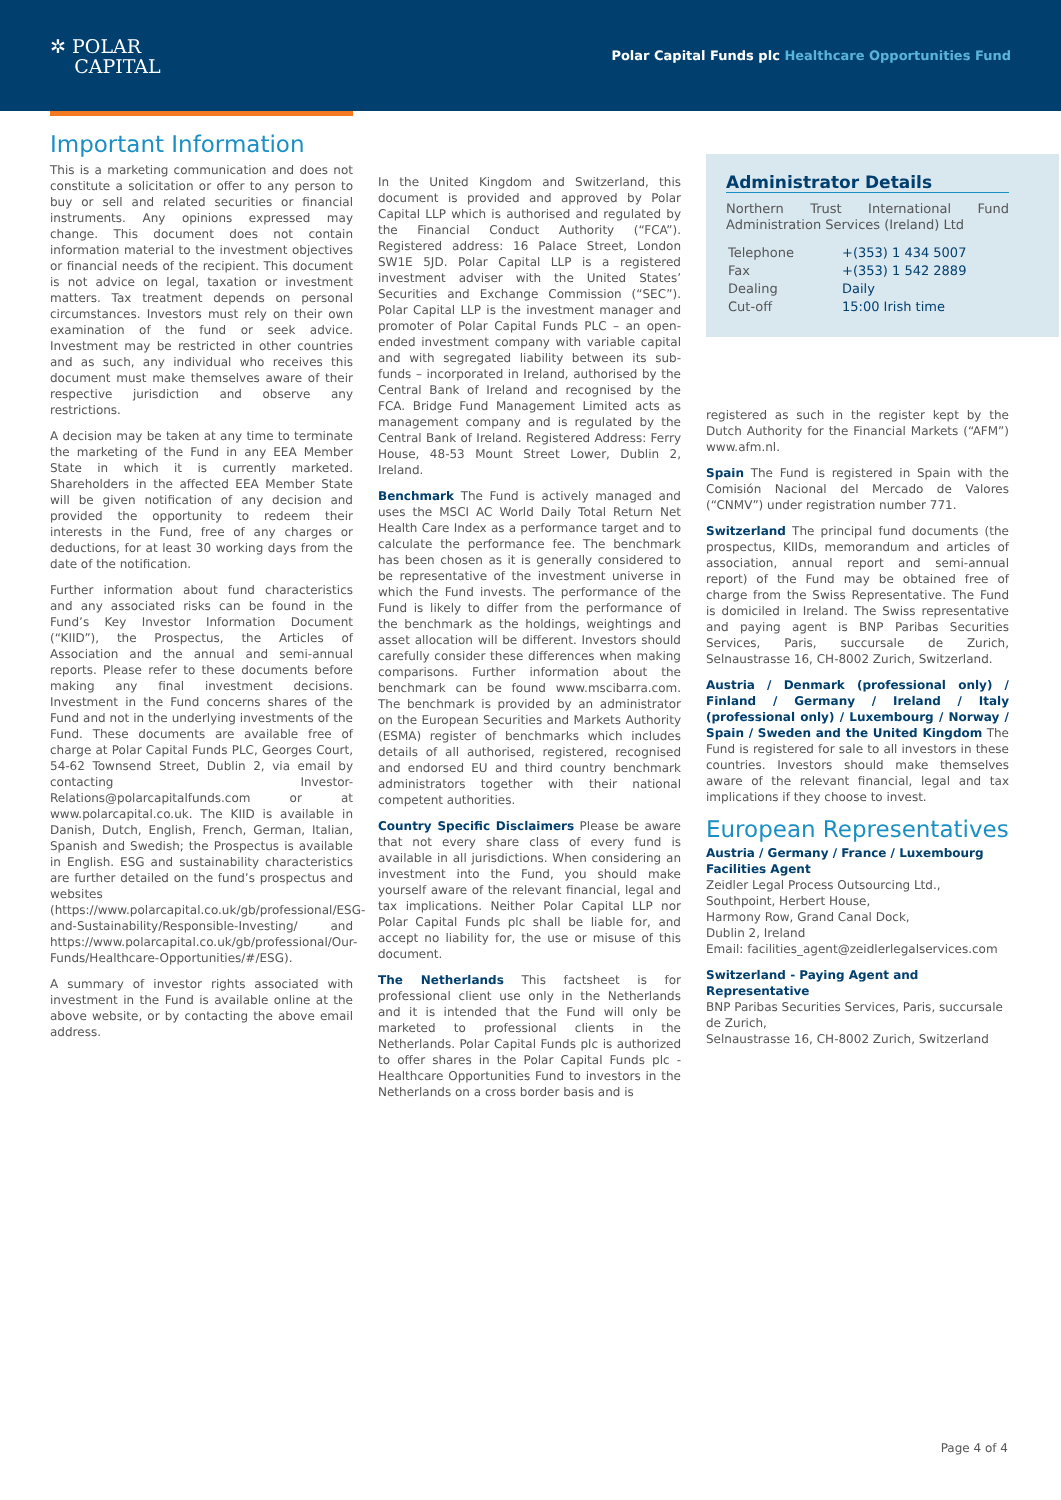✲ POLAR
CAPITAL
Polar Capital Funds plc Healthcare Opportunities Fund
Important Information
This is a marketing communication and does not constitute a solicitation or offer to any person to buy or sell and related securities or financial instruments. Any opinions expressed may change. This document does not contain information material to the investment objectives or financial needs of the recipient. This document is not advice on legal, taxation or investment matters. Tax treatment depends on personal circumstances. Investors must rely on their own examination of the fund or seek advice. Investment may be restricted in other countries and as such, any individual who receives this document must make themselves aware of their respective jurisdiction and observe any restrictions.
A decision may be taken at any time to terminate the marketing of the Fund in any EEA Member State in which it is currently marketed. Shareholders in the affected EEA Member State will be given notification of any decision and provided the opportunity to redeem their interests in the Fund, free of any charges or deductions, for at least 30 working days from the date of the notification.
Further information about fund characteristics and any associated risks can be found in the Fund’s Key Investor Information Document (“KIID”), the Prospectus, the Articles of Association and the annual and semi-annual reports. Please refer to these documents before making any final investment decisions. Investment in the Fund concerns shares of the Fund and not in the underlying investments of the Fund. These documents are available free of charge at Polar Capital Funds PLC, Georges Court, 54-62 Townsend Street, Dublin 2, via email by contacting Investor-Relations@polarcapitalfunds.com or at www.polarcapital.co.uk. The KIID is available in Danish, Dutch, English, French, German, Italian, Spanish and Swedish; the Prospectus is available in English. ESG and sustainability characteristics are further detailed on the fund’s prospectus and websites (https://www.polarcapital.co.uk/gb/professional/ESG-and-Sustainability/Responsible-Investing/ and https://www.polarcapital.co.uk/gb/professional/Our-Funds/Healthcare-Opportunities/#/ESG).
A summary of investor rights associated with investment in the Fund is available online at the above website, or by contacting the above email address.
In the United Kingdom and Switzerland, this document is provided and approved by Polar Capital LLP which is authorised and regulated by the Financial Conduct Authority (“FCA”). Registered address: 16 Palace Street, London SW1E 5JD. Polar Capital LLP is a registered investment adviser with the United States’ Securities and Exchange Commission (“SEC”). Polar Capital LLP is the investment manager and promoter of Polar Capital Funds PLC – an open-ended investment company with variable capital and with segregated liability between its sub-funds – incorporated in Ireland, authorised by the Central Bank of Ireland and recognised by the FCA. Bridge Fund Management Limited acts as management company and is regulated by the Central Bank of Ireland. Registered Address: Ferry House, 48-53 Mount Street Lower, Dublin 2, Ireland.
Benchmark The Fund is actively managed and uses the MSCI AC World Daily Total Return Net Health Care Index as a performance target and to calculate the performance fee. The benchmark has been chosen as it is generally considered to be representative of the investment universe in which the Fund invests. The performance of the Fund is likely to differ from the performance of the benchmark as the holdings, weightings and asset allocation will be different. Investors should carefully consider these differences when making comparisons. Further information about the benchmark can be found www.mscibarra.com. The benchmark is provided by an administrator on the European Securities and Markets Authority (ESMA) register of benchmarks which includes details of all authorised, registered, recognised and endorsed EU and third country benchmark administrators together with their national competent authorities.
Country Specific Disclaimers Please be aware that not every share class of every fund is available in all jurisdictions. When considering an investment into the Fund, you should make yourself aware of the relevant financial, legal and tax implications. Neither Polar Capital LLP nor Polar Capital Funds plc shall be liable for, and accept no liability for, the use or misuse of this document.
The Netherlands This factsheet is for professional client use only in the Netherlands and it is intended that the Fund will only be marketed to professional clients in the Netherlands. Polar Capital Funds plc is authorized to offer shares in the Polar Capital Funds plc - Healthcare Opportunities Fund to investors in the Netherlands on a cross border basis and is
Administrator Details
Northern Trust International Fund Administration Services (Ireland) Ltd
| Telephone | +(353) 1 434 5007 |
| Fax | +(353) 1 542 2889 |
| Dealing | Daily |
| Cut-off | 15:00 Irish time |
registered as such in the register kept by the Dutch Authority for the Financial Markets (“AFM”) www.afm.nl.
Spain The Fund is registered in Spain with the Comisión Nacional del Mercado de Valores (“CNMV”) under registration number 771.
Switzerland The principal fund documents (the prospectus, KIIDs, memorandum and articles of association, annual report and semi-annual report) of the Fund may be obtained free of charge from the Swiss Representative. The Fund is domiciled in Ireland. The Swiss representative and paying agent is BNP Paribas Securities Services, Paris, succursale de Zurich, Selnaustrasse 16, CH-8002 Zurich, Switzerland.
Austria / Denmark (professional only) / Finland / Germany / Ireland / Italy (professional only) / Luxembourg / Norway / Spain / Sweden and the United Kingdom The Fund is registered for sale to all investors in these countries. Investors should make themselves aware of the relevant financial, legal and tax implications if they choose to invest.
European Representatives
Austria / Germany / France / Luxembourg Facilities Agent
Zeidler Legal Process Outsourcing Ltd.,
Southpoint, Herbert House,
Harmony Row, Grand Canal Dock,
Dublin 2, Ireland
Email: facilities_agent@zeidlerlegalservices.com
Switzerland - Paying Agent and Representative
BNP Paribas Securities Services, Paris, succursale de Zurich,
Selnaustrasse 16, CH-8002 Zurich, Switzerland
Page 4 of 4